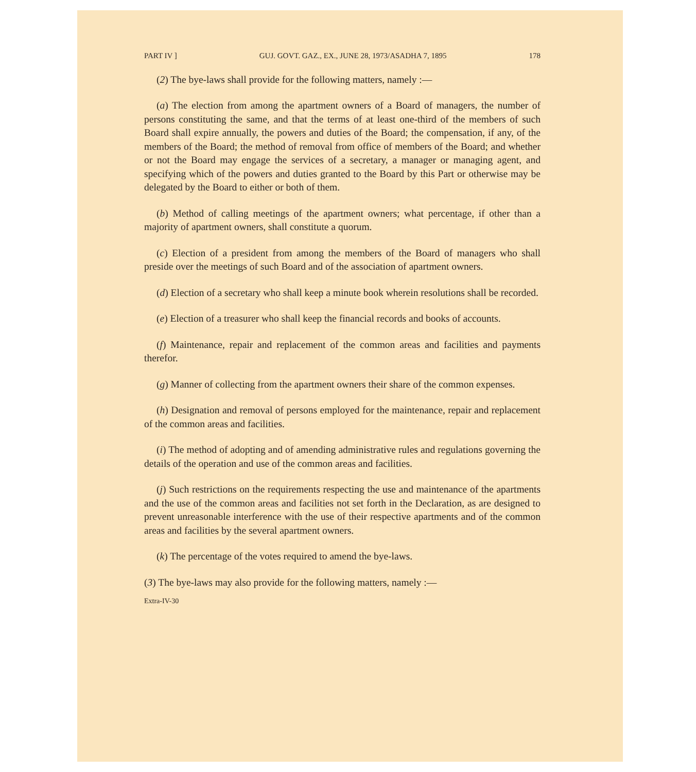PART IV ] GUJ. GOVT. GAZ., EX., JUNE 28, 1973/ASADHA 7, 1895 178
(2) The bye-laws shall provide for the following matters, namely :—
(a) The election from among the apartment owners of a Board of managers, the number of persons constituting the same, and that the terms of at least one-third of the members of such Board shall expire annually, the powers and duties of the Board; the compensation, if any, of the members of the Board; the method of removal from office of members of the Board; and whether or not the Board may engage the services of a secretary, a manager or managing agent, and specifying which of the powers and duties granted to the Board by this Part or otherwise may be delegated by the Board to either or both of them.
(b) Method of calling meetings of the apartment owners; what percentage, if other than a majority of apartment owners, shall constitute a quorum.
(c) Election of a president from among the members of the Board of managers who shall preside over the meetings of such Board and of the association of apartment owners.
(d) Election of a secretary who shall keep a minute book wherein resolutions shall be recorded.
(e) Election of a treasurer who shall keep the financial records and books of accounts.
(f) Maintenance, repair and replacement of the common areas and facilities and payments therefor.
(g) Manner of collecting from the apartment owners their share of the common expenses.
(h) Designation and removal of persons employed for the maintenance, repair and replacement of the common areas and facilities.
(i) The method of adopting and of amending administrative rules and regulations governing the details of the operation and use of the common areas and facilities.
(j) Such restrictions on the requirements respecting the use and maintenance of the apartments and the use of the common areas and facilities not set forth in the Declaration, as are designed to prevent unreasonable interference with the use of their respective apartments and of the common areas and facilities by the several apartment owners.
(k) The percentage of the votes required to amend the bye-laws.
(3) The bye-laws may also provide for the following matters, namely :—
Extra-IV-30